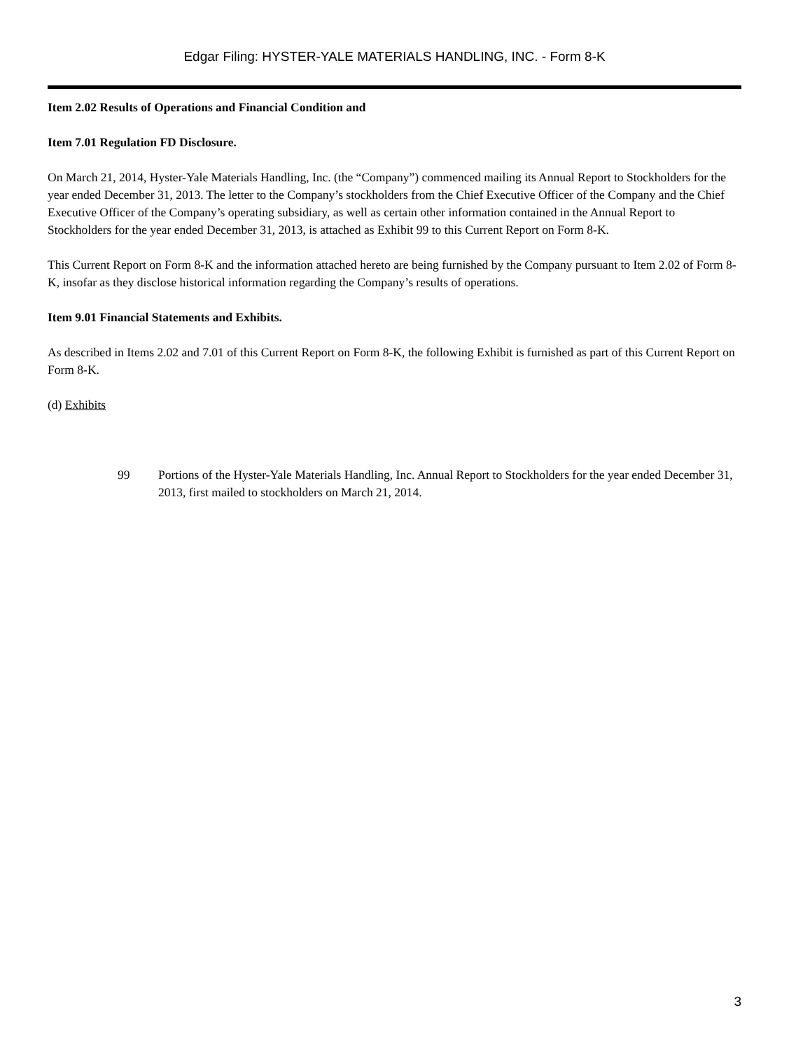Edgar Filing: HYSTER-YALE MATERIALS HANDLING, INC. - Form 8-K
Item 2.02 Results of Operations and Financial Condition and
Item 7.01 Regulation FD Disclosure.
On March 21, 2014, Hyster-Yale Materials Handling, Inc. (the “Company”) commenced mailing its Annual Report to Stockholders for the year ended December 31, 2013. The letter to the Company’s stockholders from the Chief Executive Officer of the Company and the Chief Executive Officer of the Company’s operating subsidiary, as well as certain other information contained in the Annual Report to Stockholders for the year ended December 31, 2013, is attached as Exhibit 99 to this Current Report on Form 8-K.
This Current Report on Form 8-K and the information attached hereto are being furnished by the Company pursuant to Item 2.02 of Form 8-K, insofar as they disclose historical information regarding the Company’s results of operations.
Item 9.01 Financial Statements and Exhibits.
As described in Items 2.02 and 7.01 of this Current Report on Form 8-K, the following Exhibit is furnished as part of this Current Report on Form 8-K.
(d) Exhibits
99 Portions of the Hyster-Yale Materials Handling, Inc. Annual Report to Stockholders for the year ended December 31, 2013, first mailed to stockholders on March 21, 2014.
3